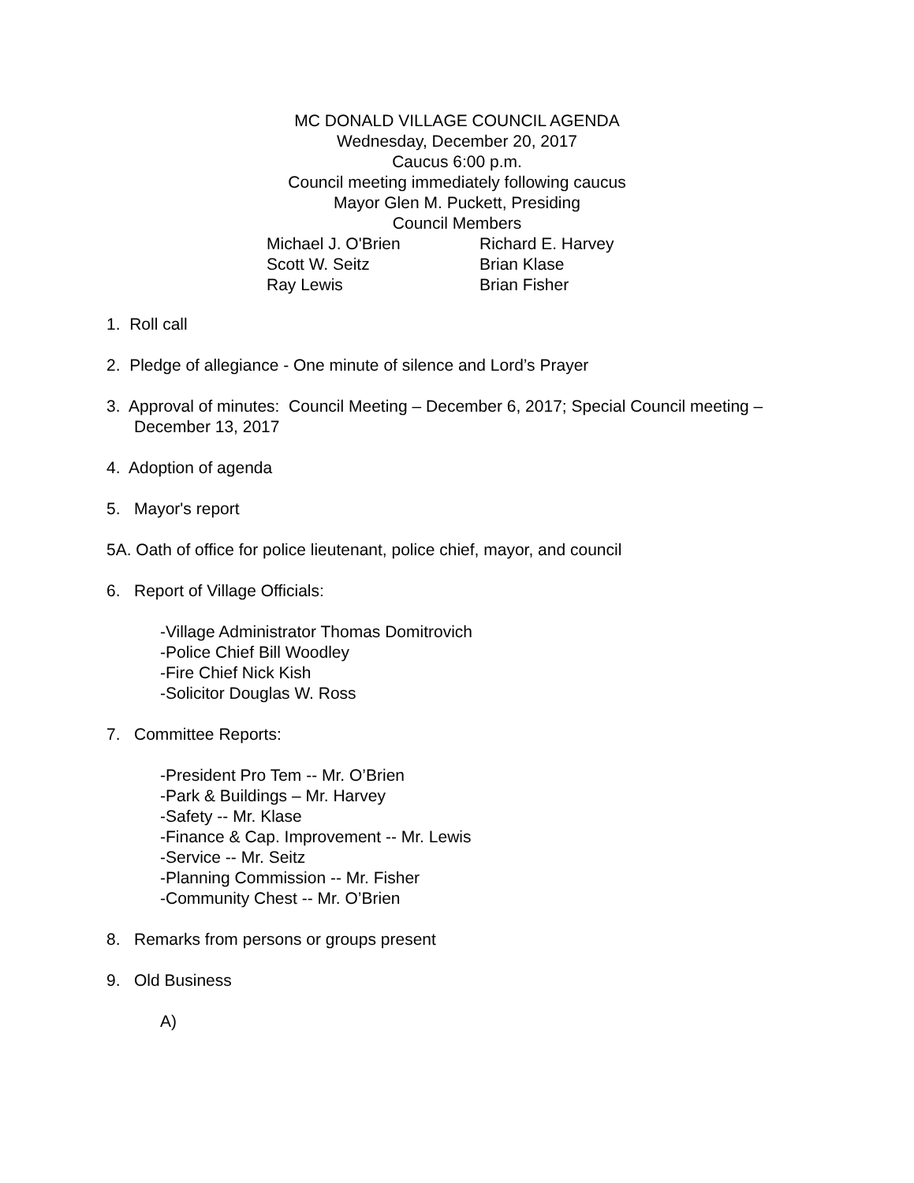MC DONALD VILLAGE COUNCIL AGENDA
Wednesday, December 20, 2017
Caucus 6:00 p.m.
Council meeting immediately following caucus
Mayor Glen M. Puckett, Presiding
Council Members
Michael J. O'Brien
Richard E. Harvey
Scott W. Seitz
Brian Klase
Ray Lewis
Brian Fisher
1. Roll call
2. Pledge of allegiance - One minute of silence and Lord’s Prayer
3. Approval of minutes: Council Meeting – December 6, 2017; Special Council meeting –
December 13, 2017
4. Adoption of agenda
5. Mayor's report
5A. Oath of office for police lieutenant, police chief, mayor, and council
6. Report of Village Officials:
-Village Administrator Thomas Domitrovich
-Police Chief Bill Woodley
-Fire Chief Nick Kish
-Solicitor Douglas W. Ross
7. Committee Reports:
-President Pro Tem -- Mr. O’Brien
-Park & Buildings – Mr. Harvey
-Safety -- Mr. Klase
-Finance & Cap. Improvement -- Mr. Lewis
-Service -- Mr. Seitz
-Planning Commission -- Mr. Fisher
-Community Chest -- Mr. O’Brien
8. Remarks from persons or groups present
9. Old Business
A)